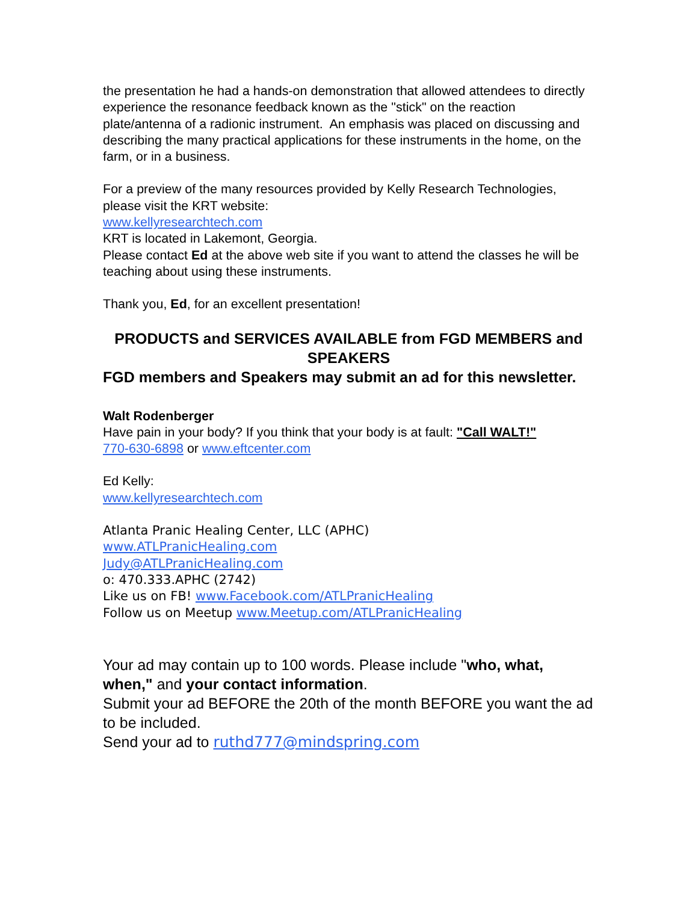the presentation he had a hands-on demonstration that allowed attendees to directly experience the resonance feedback known as the "stick" on the reaction plate/antenna of a radionic instrument. An emphasis was placed on discussing and describing the many practical applications for these instruments in the home, on the farm, or in a business.
For a preview of the many resources provided by Kelly Research Technologies, please visit the KRT website:
www.kellyresearchtech.com
KRT is located in Lakemont, Georgia.
Please contact Ed at the above web site if you want to attend the classes he will be teaching about using these instruments.
Thank you, Ed, for an excellent presentation!
PRODUCTS and SERVICES AVAILABLE from FGD MEMBERS and SPEAKERS
FGD members and Speakers may submit an ad for this newsletter.
Walt Rodenberger
Have pain in your body? If you think that your body is at fault: "Call WALT!"
770-630-6898 or www.eftcenter.com
Ed Kelly:
www.kellyresearchtech.com
Atlanta Pranic Healing Center, LLC (APHC)
www.ATLPranicHealing.com
Judy@ATLPranicHealing.com
o: 470.333.APHC (2742)
Like us on FB! www.Facebook.com/ATLPranicHealing
Follow us on Meetup www.Meetup.com/ATLPranicHealing
Your ad may contain up to 100 words. Please include "who, what, when," and your contact information.
Submit your ad BEFORE the 20th of the month BEFORE you want the ad to be included.
Send your ad to ruthd777@mindspring.com